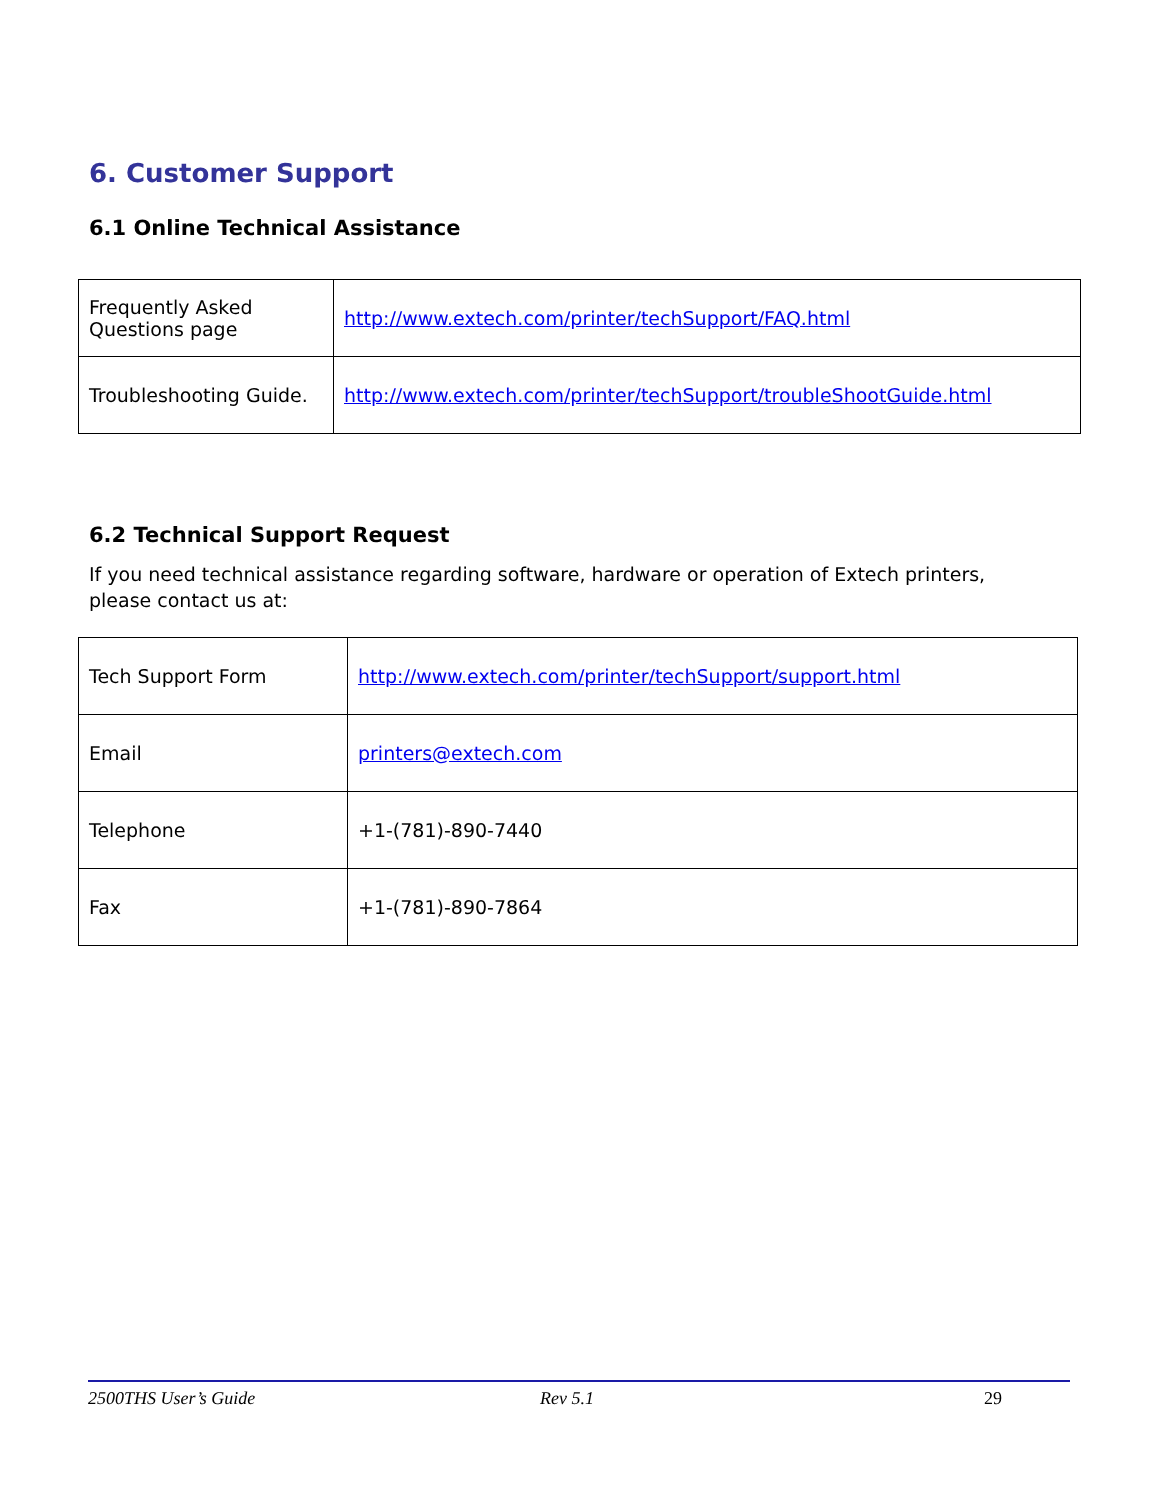6. Customer Support
6.1 Online Technical Assistance
| Frequently Asked Questions page | http://www.extech.com/printer/techSupport/FAQ.html |
| Troubleshooting Guide. | http://www.extech.com/printer/techSupport/troubleShootGuide.html |
6.2 Technical Support Request
If you need technical assistance regarding software, hardware or operation of Extech printers, please contact us at:
| Tech Support Form | http://www.extech.com/printer/techSupport/support.html |
| Email | printers@extech.com |
| Telephone | +1-(781)-890-7440 |
| Fax | +1-(781)-890-7864 |
2500THS User’s Guide Rev 5.1 29